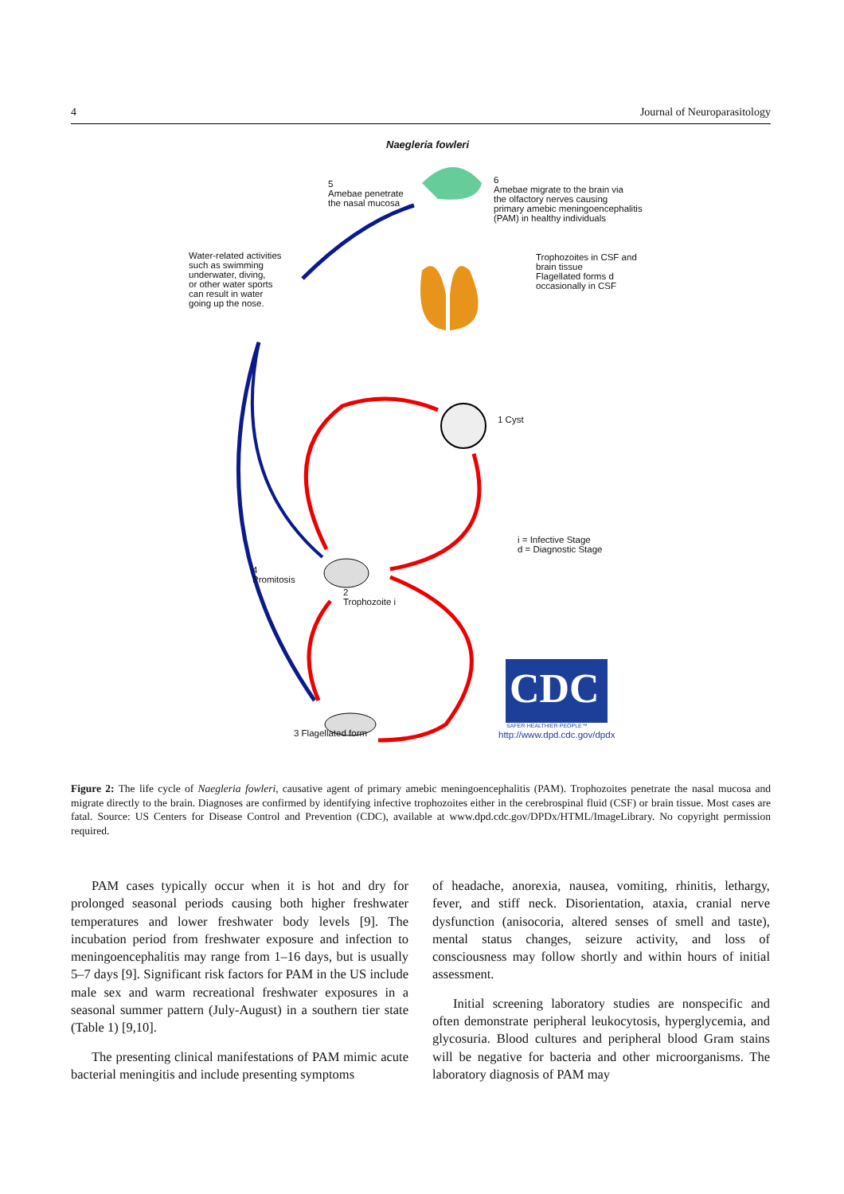4 Journal of Neuroparasitology
CDC
Naegleria fowleri
5
Amebae penetrate
the nasal mucosa
6
Amebae migrate to the brain via
the olfactory nerves causing
primary amebic meningoencephalitis
(PAM) in healthy individuals
Trophozoites in CSF and
brain tissue
Flagellated forms d
occasionally in CSF
Water-related activities
such as swimming
underwater, diving,
or other water sports
can result in water
going up the nose.
1 Cyst
i = Infective Stage
d = Diagnostic Stage
4
Promitosis
2
Trophozoite i
3 Flagellated form
SAFER·HEALTHIER·PEOPLE™
http://www.dpd.cdc.gov/dpdx
Figure 2: The life cycle of Naegleria fowleri, causative agent of primary amebic meningoencephalitis (PAM). Trophozoites penetrate the nasal mucosa and migrate directly to the brain. Diagnoses are confirmed by identifying infective trophozoites either in the cerebrospinal fluid (CSF) or brain tissue. Most cases are fatal. Source: US Centers for Disease Control and Prevention (CDC), available at www.dpd.cdc.gov/DPDx/HTML/ImageLibrary. No copyright permission required.
PAM cases typically occur when it is hot and dry for prolonged seasonal periods causing both higher freshwater temperatures and lower freshwater body levels [9]. The incubation period from freshwater exposure and infection to meningoencephalitis may range from 1–16 days, but is usually 5–7 days [9]. Significant risk factors for PAM in the US include male sex and warm recreational freshwater exposures in a seasonal summer pattern (July-August) in a southern tier state (Table 1) [9,10].
The presenting clinical manifestations of PAM mimic acute bacterial meningitis and include presenting symptoms
of headache, anorexia, nausea, vomiting, rhinitis, lethargy, fever, and stiff neck. Disorientation, ataxia, cranial nerve dysfunction (anisocoria, altered senses of smell and taste), mental status changes, seizure activity, and loss of consciousness may follow shortly and within hours of initial assessment.
Initial screening laboratory studies are nonspecific and often demonstrate peripheral leukocytosis, hyperglycemia, and glycosuria. Blood cultures and peripheral blood Gram stains will be negative for bacteria and other microorganisms. The laboratory diagnosis of PAM may